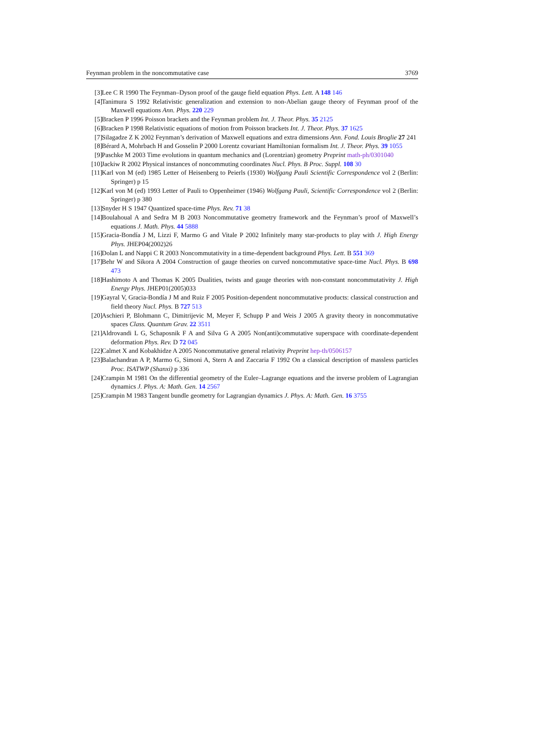Feynman problem in the noncommutative case 3769
[3] Lee C R 1990 The Feynman–Dyson proof of the gauge field equation Phys. Lett. A 148 146
[4] Tanimura S 1992 Relativistic generalization and extension to non-Abelian gauge theory of Feynman proof of the Maxwell equations Ann. Phys. 220 229
[5] Bracken P 1996 Poisson brackets and the Feynman problem Int. J. Theor. Phys. 35 2125
[6] Bracken P 1998 Relativistic equations of motion from Poisson brackets Int. J. Theor. Phys. 37 1625
[7] Silagadze Z K 2002 Feynman’s derivation of Maxwell equations and extra dimensions Ann. Fond. Louis Broglie 27 241
[8] Bérard A, Mohrbach H and Gosselin P 2000 Lorentz covariant Hamiltonian formalism Int. J. Theor. Phys. 39 1055
[9] Paschke M 2003 Time evolutions in quantum mechanics and (Lorentzian) geometry Preprint math-ph/0301040
[10] Jackiw R 2002 Physical instances of noncommuting coordinates Nucl. Phys. B Proc. Suppl. 108 30
[11] Karl von M (ed) 1985 Letter of Heisenberg to Peierls (1930) Wolfgang Pauli Scientific Correspondence vol 2 (Berlin: Springer) p 15
[12] Karl von M (ed) 1993 Letter of Pauli to Oppenheimer (1946) Wolfgang Pauli, Scientific Correspondence vol 2 (Berlin: Springer) p 380
[13] Snyder H S 1947 Quantized space-time Phys. Rev. 71 38
[14] Boulahoual A and Sedra M B 2003 Noncommutative geometry framework and the Feynman’s proof of Maxwell’s equations J. Math. Phys. 44 5888
[15] Gracia-Bondía J M, Lizzi F, Marmo G and Vitale P 2002 Infinitely many star-products to play with J. High Energy Phys. JHEP04(2002)26
[16] Dolan L and Nappi C R 2003 Noncommutativity in a time-dependent background Phys. Lett. B 551 369
[17] Behr W and Sikora A 2004 Construction of gauge theories on curved noncommutative space-time Nucl. Phys. B 698 473
[18] Hashimoto A and Thomas K 2005 Dualities, twists and gauge theories with non-constant noncommutativity J. High Energy Phys. JHEP01(2005)033
[19] Gayral V, Gracia-Bondía J M and Ruiz F 2005 Position-dependent noncommutative products: classical construction and field theory Nucl. Phys. B 727 513
[20] Aschieri P, Blohmann C, Dimitrijevic M, Meyer F, Schupp P and Weis J 2005 A gravity theory in noncommutative spaces Class. Quantum Grav. 22 3511
[21] Aldrovandi L G, Schaposnik F A and Silva G A 2005 Non(anti)commutative superspace with coordinate-dependent deformation Phys. Rev. D 72 045
[22] Calmet X and Kobakhidze A 2005 Noncommutative general relativity Preprint hep-th/0506157
[23] Balachandran A P, Marmo G, Simoni A, Stern A and Zaccaria F 1992 On a classical description of massless particles Proc. ISATWP (Shanxi) p 336
[24] Crampin M 1981 On the differential geometry of the Euler–Lagrange equations and the inverse problem of Lagrangian dynamics J. Phys. A: Math. Gen. 14 2567
[25] Crampin M 1983 Tangent bundle geometry for Lagrangian dynamics J. Phys. A: Math. Gen. 16 3755